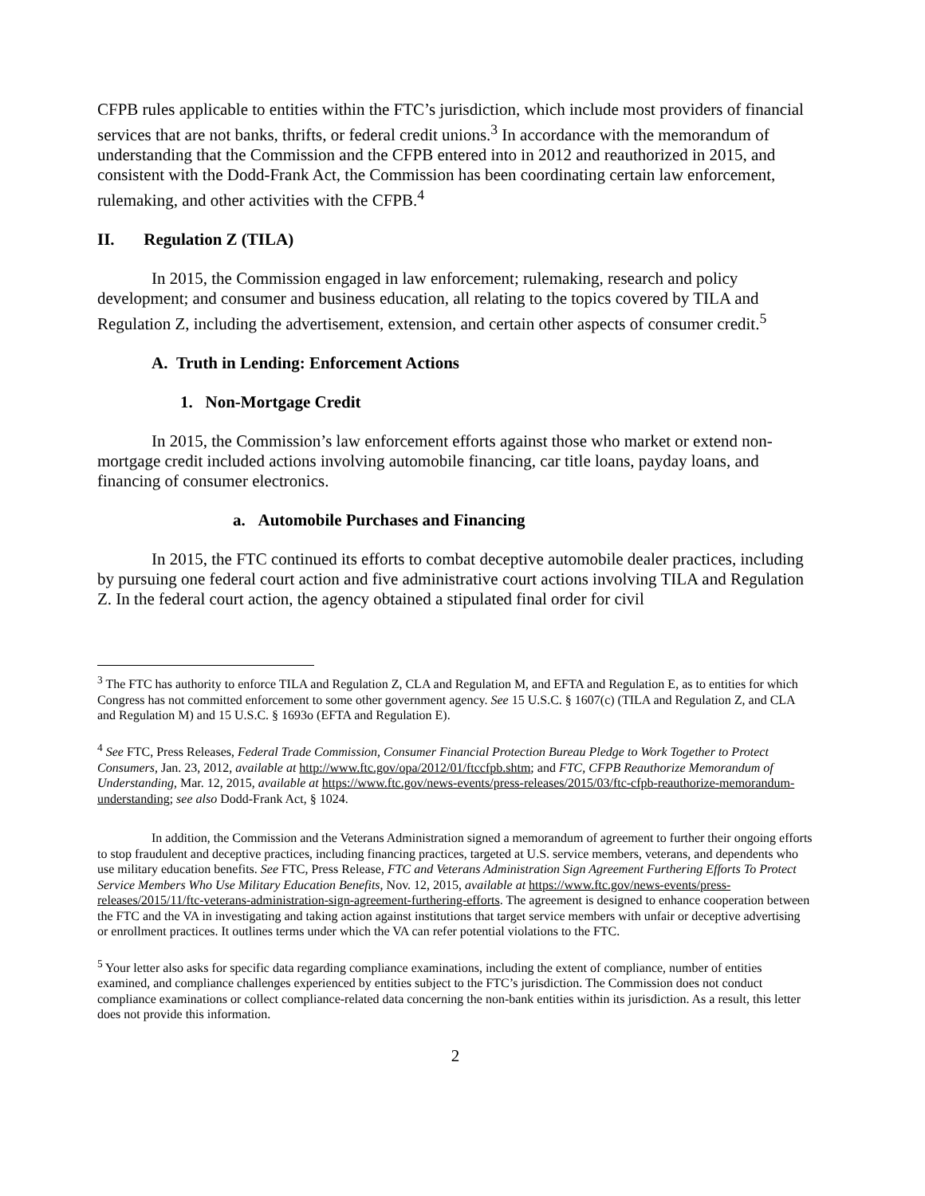CFPB rules applicable to entities within the FTC’s jurisdiction, which include most providers of financial services that are not banks, thrifts, or federal credit unions.<sup>3</sup> In accordance with the memorandum of understanding that the Commission and the CFPB entered into in 2012 and reauthorized in 2015, and consistent with the Dodd-Frank Act, the Commission has been coordinating certain law enforcement, rulemaking, and other activities with the CFPB.<sup>4</sup>
II. Regulation Z (TILA)
In 2015, the Commission engaged in law enforcement; rulemaking, research and policy development; and consumer and business education, all relating to the topics covered by TILA and Regulation Z, including the advertisement, extension, and certain other aspects of consumer credit.<sup>5</sup>
A. Truth in Lending: Enforcement Actions
1. Non-Mortgage Credit
In 2015, the Commission’s law enforcement efforts against those who market or extend non-mortgage credit included actions involving automobile financing, car title loans, payday loans, and financing of consumer electronics.
a. Automobile Purchases and Financing
In 2015, the FTC continued its efforts to combat deceptive automobile dealer practices, including by pursuing one federal court action and five administrative court actions involving TILA and Regulation Z. In the federal court action, the agency obtained a stipulated final order for civil
<sup>3</sup> The FTC has authority to enforce TILA and Regulation Z, CLA and Regulation M, and EFTA and Regulation E, as to entities for which Congress has not committed enforcement to some other government agency. See 15 U.S.C. § 1607(c) (TILA and Regulation Z, and CLA and Regulation M) and 15 U.S.C. § 1693o (EFTA and Regulation E).
<sup>4</sup> See FTC, Press Releases, Federal Trade Commission, Consumer Financial Protection Bureau Pledge to Work Together to Protect Consumers, Jan. 23, 2012, available at http://www.ftc.gov/opa/2012/01/ftccfpb.shtm; and FTC, CFPB Reauthorize Memorandum of Understanding, Mar. 12, 2015, available at https://www.ftc.gov/news-events/press-releases/2015/03/ftc-cfpb-reauthorize-memorandum-understanding; see also Dodd-Frank Act, § 1024.
In addition, the Commission and the Veterans Administration signed a memorandum of agreement to further their ongoing efforts to stop fraudulent and deceptive practices, including financing practices, targeted at U.S. service members, veterans, and dependents who use military education benefits. See FTC, Press Release, FTC and Veterans Administration Sign Agreement Furthering Efforts To Protect Service Members Who Use Military Education Benefits, Nov. 12, 2015, available at https://www.ftc.gov/news-events/press-releases/2015/11/ftc-veterans-administration-sign-agreement-furthering-efforts. The agreement is designed to enhance cooperation between the FTC and the VA in investigating and taking action against institutions that target service members with unfair or deceptive advertising or enrollment practices. It outlines terms under which the VA can refer potential violations to the FTC.
<sup>5</sup> Your letter also asks for specific data regarding compliance examinations, including the extent of compliance, number of entities examined, and compliance challenges experienced by entities subject to the FTC’s jurisdiction. The Commission does not conduct compliance examinations or collect compliance-related data concerning the non-bank entities within its jurisdiction. As a result, this letter does not provide this information.
2